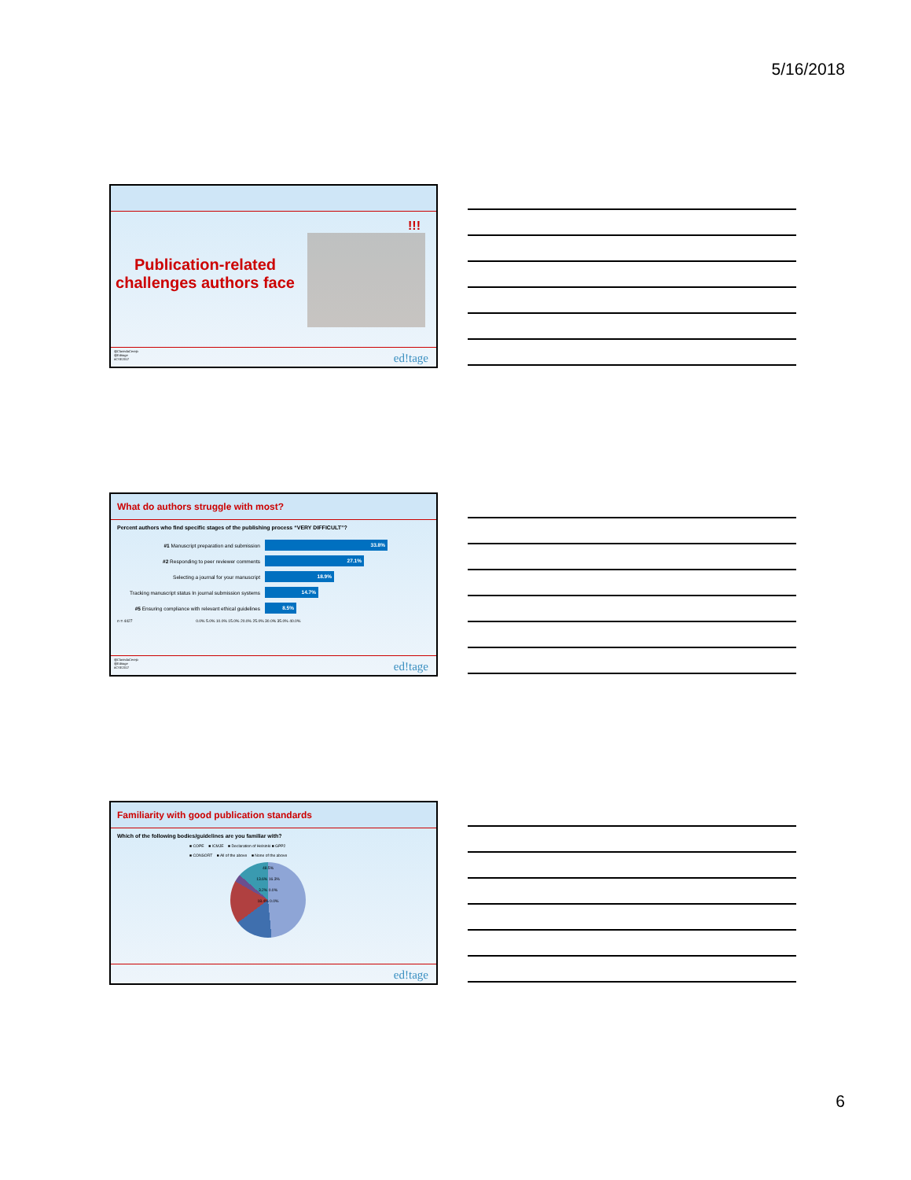5/16/2018
Publication-related challenges authors face
!!!
@ClarindaCerejo
@Editage
#CSE2017
ed!tage
What do authors struggle with most?
Percent authors who find specific stages of the publishing process “VERY DIFFICULT”?
#1 Manuscript preparation and submission 33.8%
#2 Responding to peer reviewer comments 27.1%
Selecting a journal for your manuscript 18.9%
Tracking manuscript status In journal submission systems 14.7%
#5 Ensuring compliance with relevant ethical guidelines 8.5%
n = 4427 0.0% 5.0% 10.0% 15.0% 20.0% 25.0% 30.0% 35.0% 40.0%
@ClarindaCerejo
@Editage
#CSE2017
ed!tage
Familiarity with good publication standards
Which of the following bodies/guidelines are you familiar with?
■ COPE ■ ICMJE ■ Declaration of Helsinki ■ GPP2
■ CONSORT ■ All of the above ■ None of the above
48.5%
13.6% 16.3%
3.2% 0.0%
18.4% 0.0%
ed!tage
6